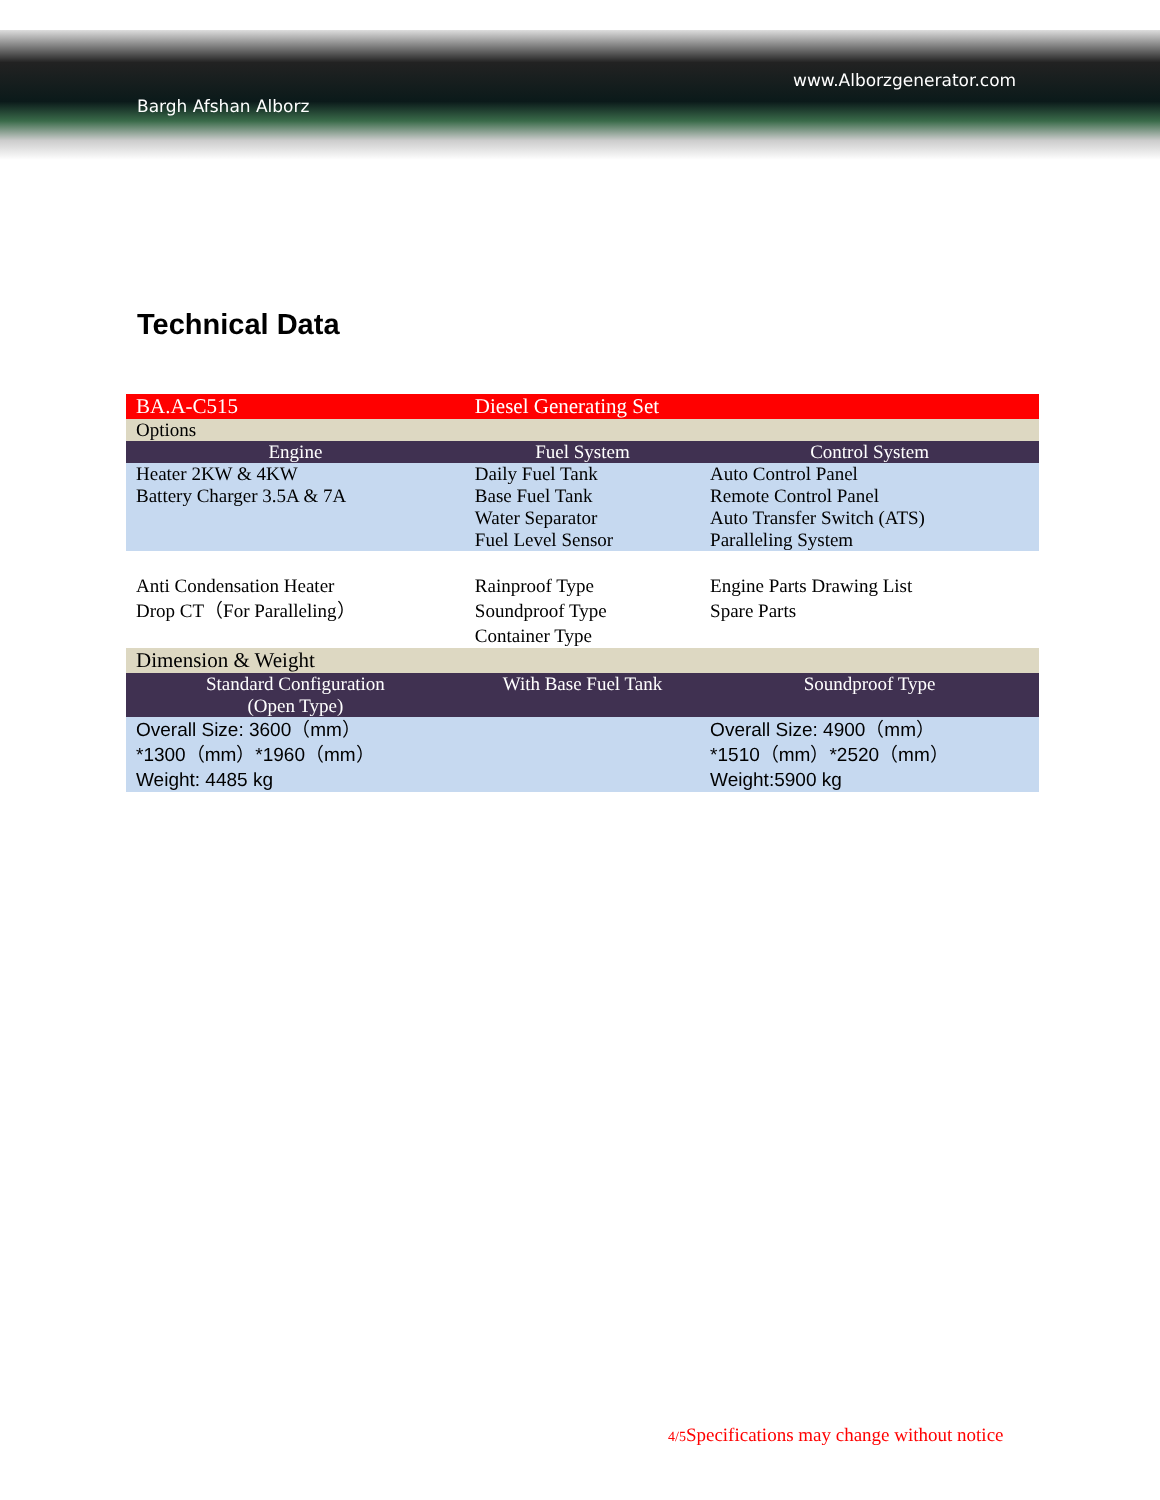www.Alborzgenerator.com
Bargh Afshan Alborz
Technical Data
| BA.A-C515 | Diesel Generating Set | |
| Options | | |
| Engine | Fuel System | Control System |
| Heater 2KW & 4KW Battery Charger 3.5A & 7A | Daily Fuel Tank Base Fuel Tank Water Separator Fuel Level Sensor | Auto Control Panel Remote Control Panel Auto Transfer Switch (ATS) Paralleling System |
| Anti Condensation Heater Drop CT（For Paralleling） | Rainproof Type Soundproof Type Container Type | Engine Parts Drawing List Spare Parts |
| Dimension & Weight | | |
| Standard Configuration (Open Type) | With Base Fuel Tank | Soundproof Type |
| Overall Size: 3600（mm） *1300（mm）*1960（mm） Weight: 4485 kg | | Overall Size: 4900（mm） *1510（mm）*2520（mm） Weight:5900 kg |
4/5 Specifications may change without notice